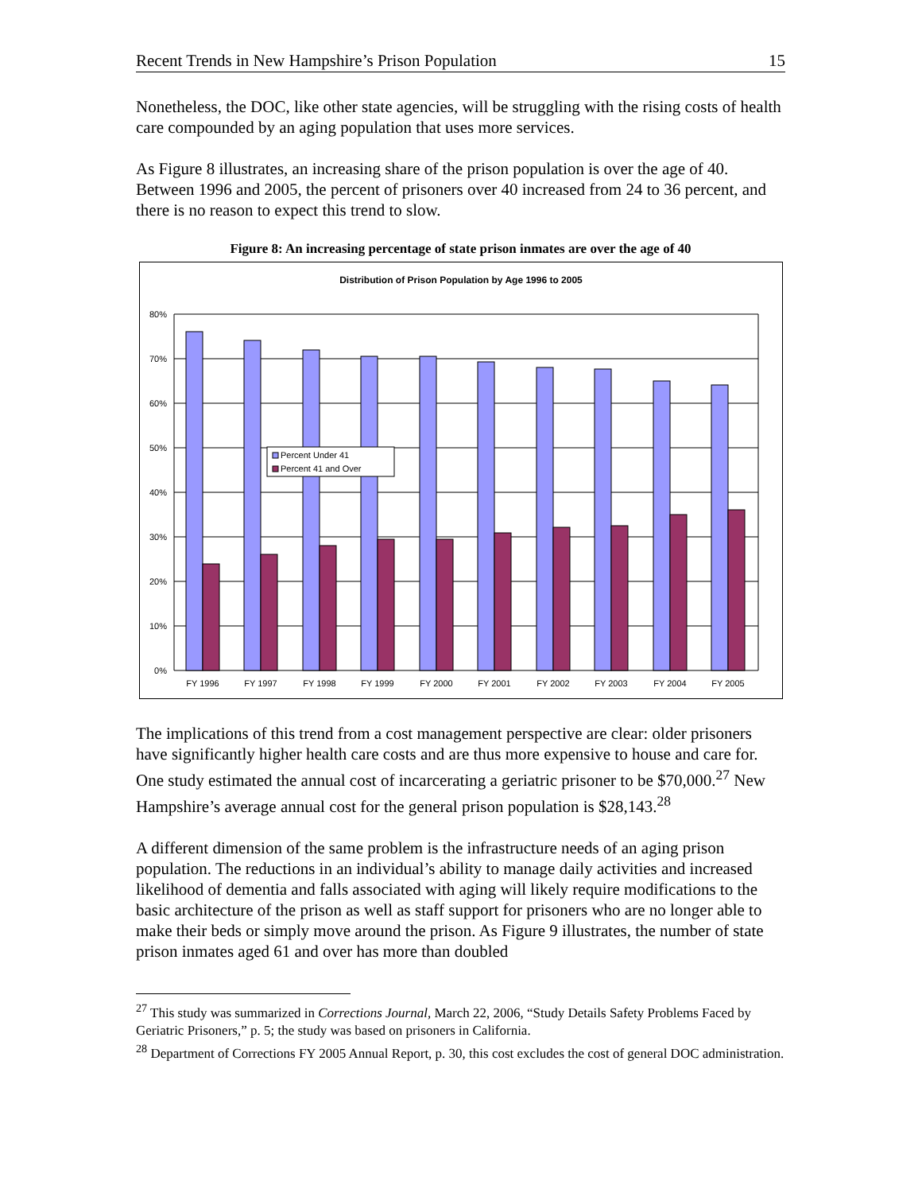Recent Trends in New Hampshire’s Prison Population 15
Nonetheless, the DOC, like other state agencies, will be struggling with the rising costs of health care compounded by an aging population that uses more services.
As Figure 8 illustrates, an increasing share of the prison population is over the age of 40. Between 1996 and 2005, the percent of prisoners over 40 increased from 24 to 36 percent, and there is no reason to expect this trend to slow.
Figure 8: An increasing percentage of state prison inmates are over the age of 40
Distribution of Prison Population by Age 1996 to 2005
80%
70%
60%
50%
40%
30%
20%
10%
0%
Percent Under 41
Percent 41 and Over
FY 1996
FY 1997
FY 1998
FY 1999
FY 2000
FY 2001
FY 2002
FY 2003
FY 2004
FY 2005
The implications of this trend from a cost management perspective are clear: older prisoners have significantly higher health care costs and are thus more expensive to house and care for. One study estimated the annual cost of incarcerating a geriatric prisoner to be $70,000.<sup>27</sup> New Hampshire’s average annual cost for the general prison population is $28,143.<sup>28</sup>
A different dimension of the same problem is the infrastructure needs of an aging prison population. The reductions in an individual’s ability to manage daily activities and increased likelihood of dementia and falls associated with aging will likely require modifications to the basic architecture of the prison as well as staff support for prisoners who are no longer able to make their beds or simply move around the prison. As Figure 9 illustrates, the number of state prison inmates aged 61 and over has more than doubled
<sup>27</sup> This study was summarized in Corrections Journal, March 22, 2006, “Study Details Safety Problems Faced by Geriatric Prisoners,” p. 5; the study was based on prisoners in California.
<sup>28</sup> Department of Corrections FY 2005 Annual Report, p. 30, this cost excludes the cost of general DOC administration.